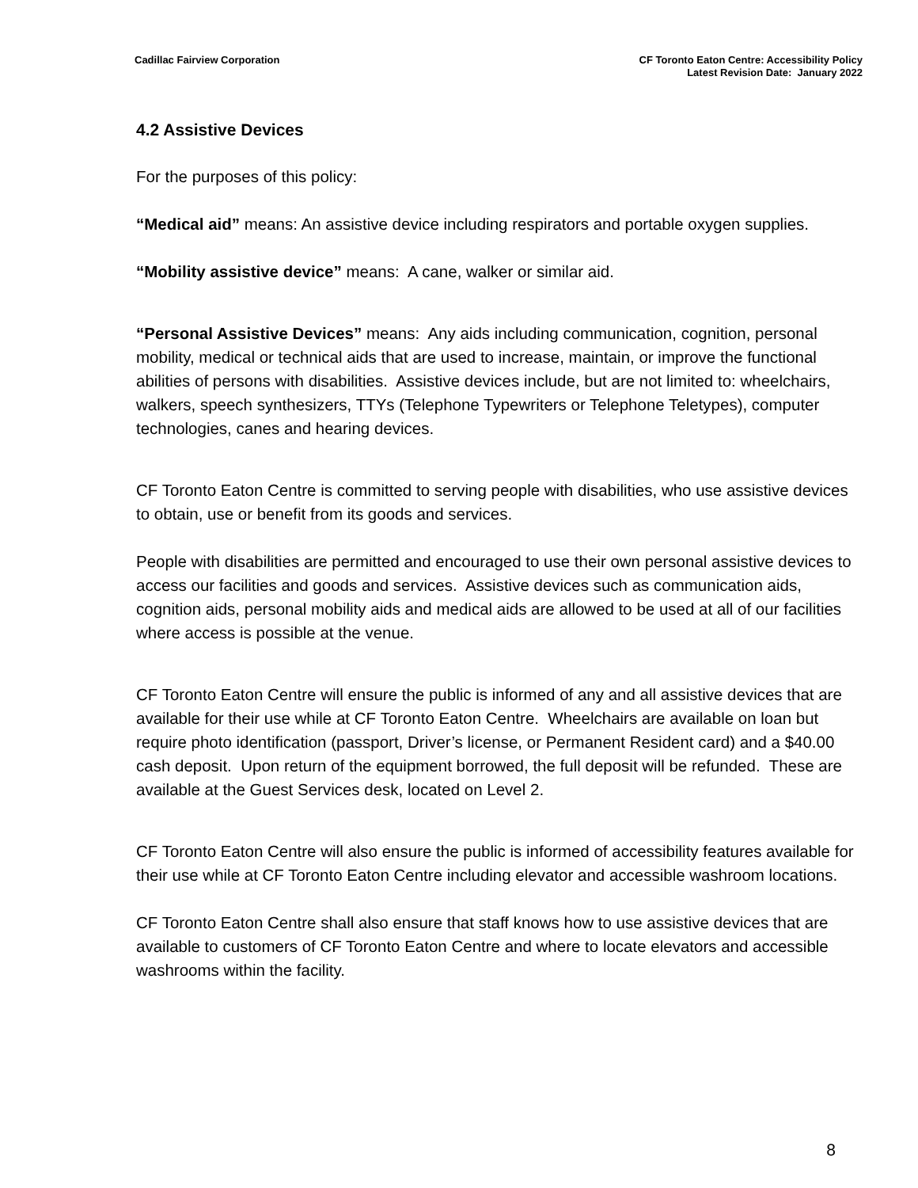Cadillac Fairview Corporation CF Toronto Eaton Centre: Accessibility Policy
Latest Revision Date: January 2022
4.2 Assistive Devices
For the purposes of this policy:
“Medical aid” means: An assistive device including respirators and portable oxygen supplies.
“Mobility assistive device” means: A cane, walker or similar aid.
“Personal Assistive Devices” means: Any aids including communication, cognition, personal mobility, medical or technical aids that are used to increase, maintain, or improve the functional abilities of persons with disabilities. Assistive devices include, but are not limited to: wheelchairs, walkers, speech synthesizers, TTYs (Telephone Typewriters or Telephone Teletypes), computer technologies, canes and hearing devices.
CF Toronto Eaton Centre is committed to serving people with disabilities, who use assistive devices to obtain, use or benefit from its goods and services.
People with disabilities are permitted and encouraged to use their own personal assistive devices to access our facilities and goods and services. Assistive devices such as communication aids, cognition aids, personal mobility aids and medical aids are allowed to be used at all of our facilities where access is possible at the venue.
CF Toronto Eaton Centre will ensure the public is informed of any and all assistive devices that are available for their use while at CF Toronto Eaton Centre. Wheelchairs are available on loan but require photo identification (passport, Driver’s license, or Permanent Resident card) and a $40.00 cash deposit. Upon return of the equipment borrowed, the full deposit will be refunded. These are available at the Guest Services desk, located on Level 2.
CF Toronto Eaton Centre will also ensure the public is informed of accessibility features available for their use while at CF Toronto Eaton Centre including elevator and accessible washroom locations.
CF Toronto Eaton Centre shall also ensure that staff knows how to use assistive devices that are available to customers of CF Toronto Eaton Centre and where to locate elevators and accessible washrooms within the facility.
8